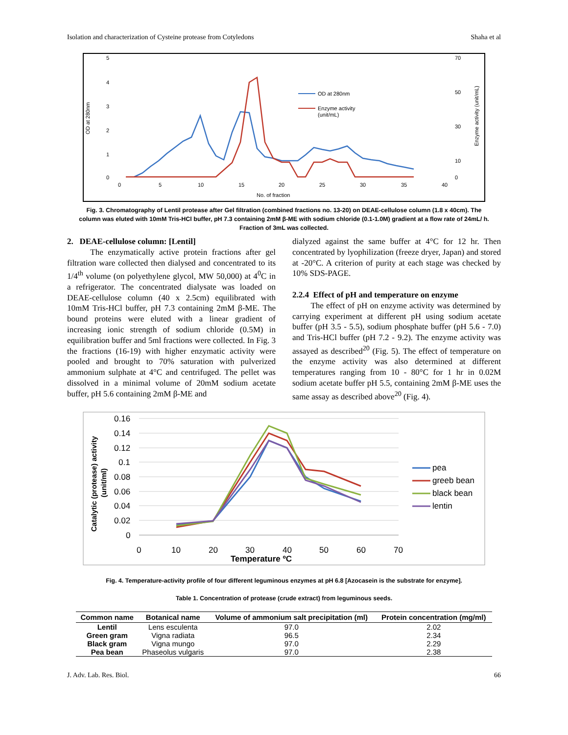Isolation and characterization of Cysteine protease from Cotyledons Shaha et al
OD at 280nm
5
4
3
2
1
0
70
50
30
10
0
0
5
10
15
20
25
30
35
40
No. of fraction
Enzyme activity (unit/mL)
OD at 280nm
Enzyme activity
(unit/mL)
Fig. 3. Chromatography of Lentil protease after Gel filtration (combined fractions no. 13-20) on DEAE-cellulose column (1.8 x 40cm). The column was eluted with 10mM Tris-HCl buffer, pH 7.3 containing 2mM β-ME with sodium chloride (0.1-1.0M) gradient at a flow rate of 24mL/ h. Fraction of 3mL was collected.
2. DEAE-cellulose column: [Lentil]
The enzymatically active protein fractions after gel filtration ware collected then dialysed and concentrated to its 1/4<sup>th</sup> volume (on polyethylene glycol, MW 50,000) at 4<sup>0</sup>C in a refrigerator. The concentrated dialysate was loaded on DEAE-cellulose column (40 x 2.5cm) equilibrated with 10mM Tris-HCl buffer, pH 7.3 containing 2mM β-ME. The bound proteins were eluted with a linear gradient of increasing ionic strength of sodium chloride (0.5M) in equilibration buffer and 5ml fractions were collected. In Fig. 3 the fractions (16-19) with higher enzymatic activity were pooled and brought to 70% saturation with pulverized ammonium sulphate at 4°C and centrifuged. The pellet was dissolved in a minimal volume of 20mM sodium acetate buffer, pH 5.6 containing 2mM β-ME and
dialyzed against the same buffer at 4°C for 12 hr. Then concentrated by lyophilization (freeze dryer, Japan) and stored at -20°C. A criterion of purity at each stage was checked by 10% SDS-PAGE.
2.2.4 Effect of pH and temperature on enzyme
The effect of pH on enzyme activity was determined by carrying experiment at different pH using sodium acetate buffer (pH 3.5 - 5.5), sodium phosphate buffer (pH 5.6 - 7.0) and Tris-HCl buffer (pH 7.2 - 9.2). The enzyme activity was assayed as described<sup>20</sup> (Fig. 5). The effect of temperature on the enzyme activity was also determined at different temperatures ranging from 10 - 80°C for 1 hr in 0.02M sodium acetate buffer pH 5.5, containing 2mM β-ME uses the same assay as described above<sup>20</sup> (Fig. 4).
Catalytic (protease) activity
(unit/ml)
0.16
0.14
0.12
0.1
0.08
0.06
0.04
0.02
0
0
10
20
30
40
50
60
70
Temperature ºC
pea
greeb bean
black bean
lentin
Fig. 4. Temperature-activity profile of four different leguminous enzymes at pH 6.8 [Azocasein is the substrate for enzyme].
Table 1. Concentration of protease (crude extract) from leguminous seeds.
| Common name | Botanical name | Volume of ammonium salt precipitation (ml) | Protein concentration (mg/ml) |
| --- | --- | --- | --- |
| Lentil | Lens esculenta | 97.0 | 2.02 |
| Green gram | Vigna radiata | 96.5 | 2.34 |
| Black gram | Vigna mungo | 97.0 | 2.29 |
| Pea bean | Phaseolus vulgaris | 97.0 | 2.38 |
J. Adv. Lab. Res. Biol. 66